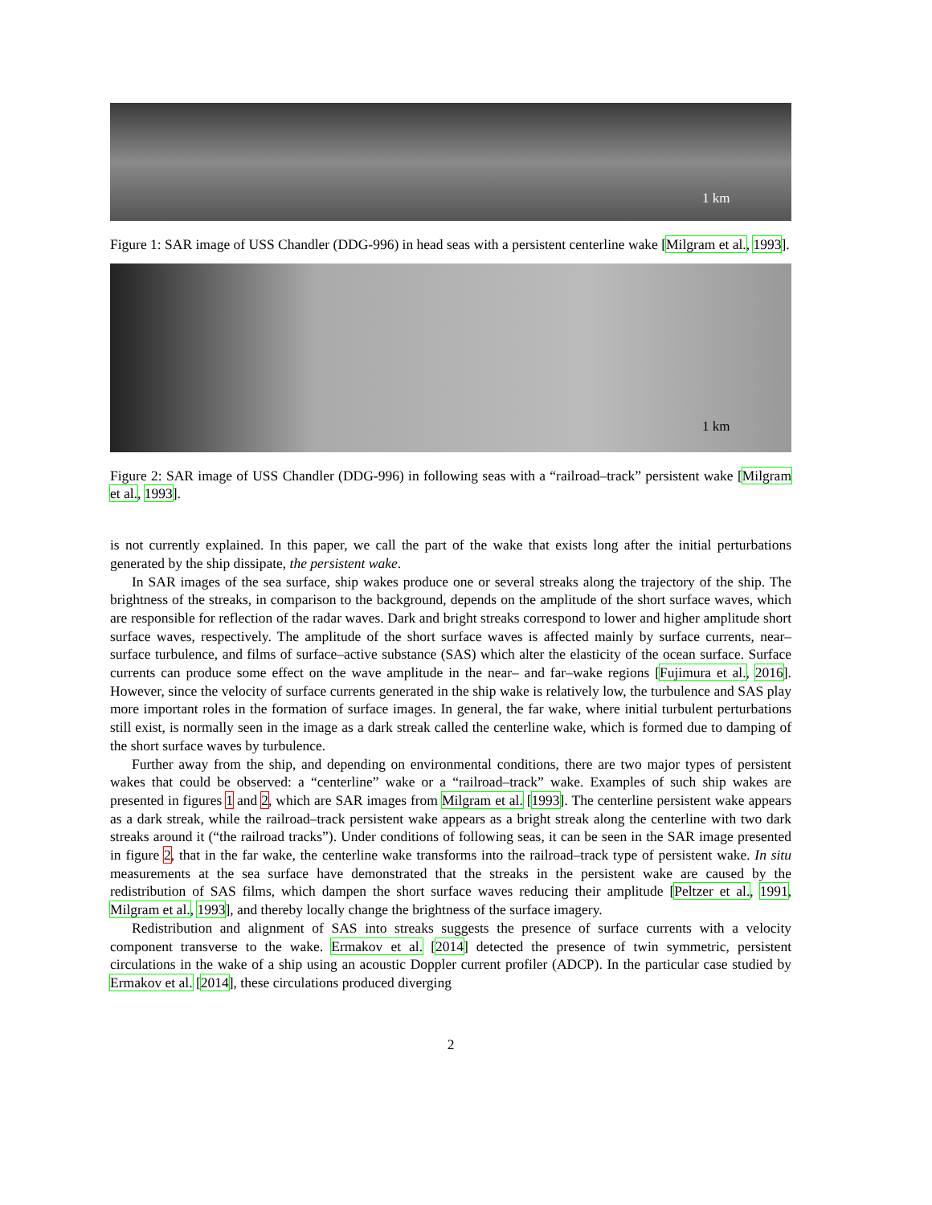1 km
Figure 1: SAR image of USS Chandler (DDG-996) in head seas with a persistent centerline wake [Milgram et al., 1993].
1 km
Figure 2: SAR image of USS Chandler (DDG-996) in following seas with a “railroad–track” persistent wake [Milgram et al., 1993].
is not currently explained. In this paper, we call the part of the wake that exists long after the initial perturbations generated by the ship dissipate, the persistent wake.
In SAR images of the sea surface, ship wakes produce one or several streaks along the trajectory of the ship. The brightness of the streaks, in comparison to the background, depends on the amplitude of the short surface waves, which are responsible for reflection of the radar waves. Dark and bright streaks correspond to lower and higher amplitude short surface waves, respectively. The amplitude of the short surface waves is affected mainly by surface currents, near–surface turbulence, and films of surface–active substance (SAS) which alter the elasticity of the ocean surface. Surface currents can produce some effect on the wave amplitude in the near– and far–wake regions [Fujimura et al., 2016]. However, since the velocity of surface currents generated in the ship wake is relatively low, the turbulence and SAS play more important roles in the formation of surface images. In general, the far wake, where initial turbulent perturbations still exist, is normally seen in the image as a dark streak called the centerline wake, which is formed due to damping of the short surface waves by turbulence.
Further away from the ship, and depending on environmental conditions, there are two major types of persistent wakes that could be observed: a “centerline” wake or a “railroad–track” wake. Examples of such ship wakes are presented in figures 1 and 2, which are SAR images from Milgram et al. [1993]. The centerline persistent wake appears as a dark streak, while the railroad–track persistent wake appears as a bright streak along the centerline with two dark streaks around it (“the railroad tracks”). Under conditions of following seas, it can be seen in the SAR image presented in figure 2, that in the far wake, the centerline wake transforms into the railroad–track type of persistent wake. In situ measurements at the sea surface have demonstrated that the streaks in the persistent wake are caused by the redistribution of SAS films, which dampen the short surface waves reducing their amplitude [Peltzer et al., 1991, Milgram et al., 1993], and thereby locally change the brightness of the surface imagery.
Redistribution and alignment of SAS into streaks suggests the presence of surface currents with a velocity component transverse to the wake. Ermakov et al. [2014] detected the presence of twin symmetric, persistent circulations in the wake of a ship using an acoustic Doppler current profiler (ADCP). In the particular case studied by Ermakov et al. [2014], these circulations produced diverging
2